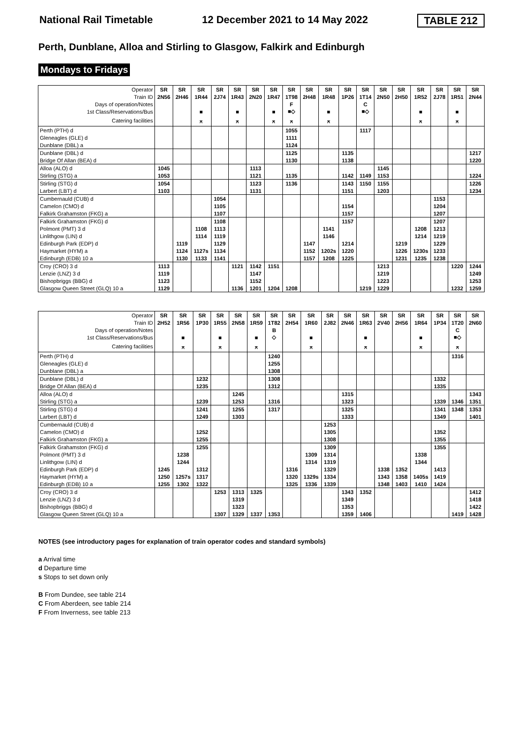National Rail Timetable 12 December 2021 to 14 May 2022 TABLE 212
Perth, Dunblane, Alloa and Stirling to Glasgow, Falkirk and Edinburgh
Mondays to Fridays
| Operator | SR | SR | SR | SR | SR | SR | SR | SR | SR | SR | SR | SR | SR | SR | SR | SR | SR | SR |
| Train ID | 2N56 | 2H46 | 1R44 | 2J74 | 1R43 | 2N20 | 1R47 | 1T98 | 2H48 | 1R48 | 1P26 | 1T14 | 2N50 | 2H50 | 1R52 | 2J78 | 1R51 | 2N44 |
| Days of operation/Notes | | | | | | | | F | | | | C | | | | | | |
| 1st Class/Reservations/Bus | | | ■ | | ■ | | ■ | ■◇ | | ■ | | ■◇ | | | ■ | | ■ | |
| Catering facilities | | | ⚻ | | ⚻ | | ⚻ | ⚻ | | ⚻ | | | | | ⚻ | | ⚻ | |
| Perth (PTH) d | | | | | | | | 1055 | | | | 1117 | | | | | | |
| Gleneagles (GLE) d | | | | | | | | 1111 | | | | | | | | | | |
| Dunblane (DBL) a | | | | | | | | 1124 | | | | | | | | | | |
| Dunblane (DBL) d | | | | | | | | 1125 | | | 1135 | | | | | | | 1217 |
| Bridge Of Allan (BEA) d | | | | | | | | 1130 | | | 1138 | | | | | | | 1220 |
| Alloa (ALO) d | 1045 | | | | | 1113 | | | | | | | 1145 | | | | | |
| Stirling (STG) a | 1053 | | | | | 1121 | | 1135 | | | 1142 | 1149 | 1153 | | | | | 1224 |
| Stirling (STG) d | 1054 | | | | | 1123 | | 1136 | | | 1143 | 1150 | 1155 | | | | | 1226 |
| Larbert (LBT) d | 1103 | | | | | 1131 | | | | | 1151 | | 1203 | | | | | 1234 |
| Cumbernauld (CUB) d | | | | 1054 | | | | | | | | | | | | 1153 | | |
| Camelon (CMO) d | | | | 1105 | | | | | | | 1154 | | | | | 1204 | | |
| Falkirk Grahamston (FKG) a | | | | 1107 | | | | | | | 1157 | | | | | 1207 | | |
| Falkirk Grahamston (FKG) d | | | | 1108 | | | | | | | 1157 | | | | | 1207 | | |
| Polmont (PMT) 3 d | | | 1108 | 1113 | | | | | | 1141 | | | | | 1208 | 1213 | | |
| Linlithgow (LIN) d | | | 1114 | 1119 | | | | | | 1146 | | | | | 1214 | 1219 | | |
| Edinburgh Park (EDP) d | | 1119 | | 1129 | | | | | 1147 | | 1214 | | | 1219 | | 1229 | | |
| Haymarket (HYM) a | | 1124 | 1127s | 1134 | | | | | 1152 | 1202s | 1220 | | | 1226 | 1230s | 1233 | | |
| Edinburgh (EDB) 10 a | | 1130 | 1133 | 1141 | | | | | 1157 | 1208 | 1225 | | | 1231 | 1235 | 1238 | | |
| Croy (CRO) 3 d | 1113 | | | | 1121 | 1142 | 1151 | | | | | | 1213 | | | | 1220 | 1244 |
| Lenzie (LNZ) 3 d | 1119 | | | | | 1147 | | | | | | | 1219 | | | | | 1249 |
| Bishopbriggs (BBG) d | 1123 | | | | | 1152 | | | | | | | 1223 | | | | | 1253 |
| Glasgow Queen Street (GLQ) 10 a | 1129 | | | | 1136 | 1201 | 1204 | 1208 | | | | 1219 | 1229 | | | | 1232 | 1259 |
| Operator | SR | SR | SR | SR | SR | SR | SR | SR | SR | SR | SR | SR | SR | SR | SR | SR | SR | SR |
| Train ID | 2H52 | 1R56 | 1P30 | 1R55 | 2N58 | 1R59 | 1T82 | 2H54 | 1R60 | 2J82 | 2N46 | 1R63 | 2V40 | 2H56 | 1R64 | 1P34 | 1T20 | 2N60 |
| Days of operation/Notes | | | | | | | B | | | | | | | | | | C | |
| 1st Class/Reservations/Bus | | ■ | | ■ | | ■ | ◇ | | ■ | | | ■ | | | ■ | | ■◇ | |
| Catering facilities | | ⚻ | | ⚻ | | ⚻ | | | ⚻ | | | ⚻ | | | ⚻ | | ⚻ | |
| Perth (PTH) d | | | | | | | 1240 | | | | | | | | | | 1316 | |
| Gleneagles (GLE) d | | | | | | | 1255 | | | | | | | | | | | |
| Dunblane (DBL) a | | | | | | | 1308 | | | | | | | | | | | |
| Dunblane (DBL) d | | | 1232 | | | | 1308 | | | | | | | | | 1332 | | |
| Bridge Of Allan (BEA) d | | | 1235 | | | | 1312 | | | | | | | | | 1335 | | |
| Alloa (ALO) d | | | | | 1245 | | | | | | 1315 | | | | | | | 1343 |
| Stirling (STG) a | | | 1239 | | 1253 | | 1316 | | | | 1323 | | | | | 1339 | 1346 | 1351 |
| Stirling (STG) d | | | 1241 | | 1255 | | 1317 | | | | 1325 | | | | | 1341 | 1348 | 1353 |
| Larbert (LBT) d | | | 1249 | | 1303 | | | | | | 1333 | | | | | 1349 | | 1401 |
| Cumbernauld (CUB) d | | | | | | | | | | 1253 | | | | | | | | |
| Camelon (CMO) d | | | 1252 | | | | | | | 1305 | | | | | | 1352 | | |
| Falkirk Grahamston (FKG) a | | | 1255 | | | | | | | 1308 | | | | | | 1355 | | |
| Falkirk Grahamston (FKG) d | | | 1255 | | | | | | | 1309 | | | | | | 1355 | | |
| Polmont (PMT) 3 d | | 1238 | | | | | | | 1309 | 1314 | | | | | 1338 | | | |
| Linlithgow (LIN) d | | 1244 | | | | | | | 1314 | 1319 | | | | | 1344 | | | |
| Edinburgh Park (EDP) d | 1245 | | 1312 | | | | | 1316 | | 1329 | | | 1338 | 1352 | | 1413 | | |
| Haymarket (HYM) a | 1250 | 1257s | 1317 | | | | | 1320 | 1329s | 1334 | | | 1343 | 1358 | 1405s | 1419 | | |
| Edinburgh (EDB) 10 a | 1255 | 1302 | 1322 | | | | | 1325 | 1336 | 1339 | | | 1348 | 1403 | 1410 | 1424 | | |
| Croy (CRO) 3 d | | | | 1253 | 1313 | 1325 | | | | | 1343 | 1352 | | | | | | 1412 |
| Lenzie (LNZ) 3 d | | | | | 1319 | | | | | | 1349 | | | | | | | 1418 |
| Bishopbriggs (BBG) d | | | | | 1323 | | | | | | 1353 | | | | | | | 1422 |
| Glasgow Queen Street (GLQ) 10 a | | | | 1307 | 1329 | 1337 | 1353 | | | | 1359 | 1406 | | | | | 1419 | 1428 |
NOTES (see introductory pages for explanation of train operator codes and standard symbols)
a Arrival time
d Departure time
s Stops to set down only
B From Dundee, see table 214
C From Aberdeen, see table 214
F From Inverness, see table 213